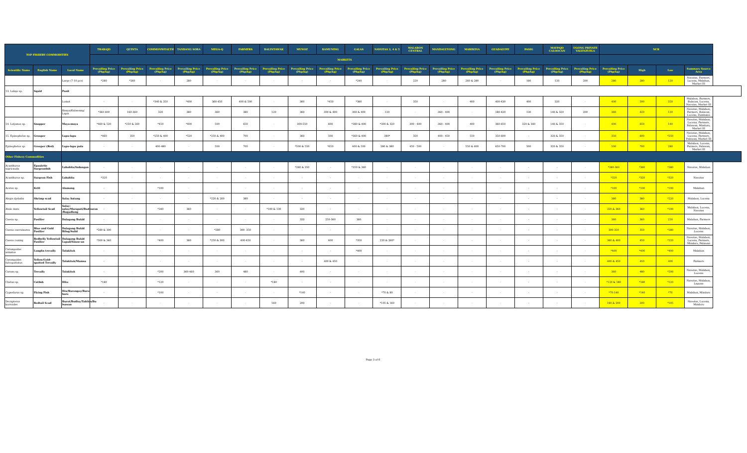| TOP FISHERY COMMODITIES | | | TRABAJO | QUINTA | COMMONWEALTH | TANDANG SORA | MEGA-Q | FARMERS | BALINTAWAK | MUNOZ | KAMUNING | GALAS | NAVOTAS 3, 4 & 5 | MALABON CENTRAL | MANDALUYONG | MARIKINA | GUADALUPE | PASIG | MAYPAJO CALOOCAN | UGONG PRIVATE VALENZUELA | NCR | | | |
| --- | --- | --- | --- | --- | --- | --- | --- | --- | --- | --- | --- | --- | --- | --- | --- | --- | --- | --- | --- | --- | --- | --- | --- | --- |
| | | | MARKETS | | | | | | | | | | | | | | | | | | | | | |
| Scientific Name | English Name | Local Name | Prevailing Price (Php/kg) | Prevailing Price (Php/kg) | Prevailing Price (Php/kg) | Prevailing Price (Php/kg) | Prevailing Price (Php/kg) | Prevailing Price (Php/kg) | Prevailing Price (Php/kg) | Prevailing Price (Php/kg) | Prevailing Price (Php/kg) | Prevailing Price (Php/kg) | Prevailing Price (Php/kg) | Prevailing Price (Php/kg) | Prevailing Price (Php/kg) | Prevailing Price (Php/kg) | Prevailing Price (Php/kg) | Prevailing Price (Php/kg) | Prevailing Price (Php/kg) | Prevailing Price (Php/kg) | Prevailing Price (Php/kg) | High | Low | Summary Source Area |
| | | Large (7-10 pcs) | *280 | *260 | - | 280 | - | - | - | - | - | *240 | - | 220 | 280 | 260 & 280 | - | 180 | 120 | 200 | 280 | 280 | 120 | Navotas, Farmers, Lucena, Malabon, Market III |
| 13. Loligo sp. | Squid | Pusit | | | | | | | | | | | | | | | | | | | | | | |
| | | Lumot | - | - | *340 & 350 | *400 | 360-450 | 400 & 500 | - | 360 | *450 | *380 | - | 350 | - | 400 | 400-430 | 400 | 320 | - | 400 | 500 | 320 | Malabon, Farmers, Bulacan, Lucena, Navotas, Market III |
| | | Bisaya/Kalawang/ Lapis | *360-400 | 160-360 | 320 | 380 | 360 | 380 | 120 | 360 | 300 & 400 | 300 & 400 | 120 | - | 360 - 400 | - | 180-420 | 130 | 140 & 320 | 200 | 360 | 420 | 120 | Navotas, Malabon, Farmers, Bulacan, Lucena, Zambales |
| 14. Lutjanus sp. | Snapper | Maya-maya | *460 & 520 | *250 & 260 | *450 | *400 | 500 | 650 | - | 300-550 | 600 | *380 & 400 | *300 & 320 | 300 - 400 | 360 - 400 | 400 | 360-650 | 320 & 340 | 140 & 350 | - | 400 | 650 | 140 | Navotas, Malabon, Lucena, Farmers, Palawan, Mindoro, Market III |
| 15. Epinephelus sp. | Grouper | Lapu-lapu | *460 | 350 | *250 & 400 | *520 | *250 & 400 | 700 | - | 360 | 500 | *360 & 400 | 380* | 350 | 400 - 450 | 550 | 350-600 | - | 320 & 350 | - | 350 | 600 | *250 | Navotas, Malabon, Lucena, Farmers, Palawan, Market III |
| Epinephelus sp. | Grouper (Red) | Lapu-lapu pula | - | - | 400-480 | - | 500 | 700 | - | *500 & 550 | *650 | 400 & 500 | 280 & 380 | 450 - 500 | - | 550 & 600 | 650-700 | 500 | 320 & 350 | - | 500 | 700 | 280 | Malabon, Lucena, Farmers, Palawan, Market III |
| Other Fishery Commodities | | | | | | | | | | | | | | | | | | | | | | | | |
| Acanthurus nigricauda | Epaulette Surgeonfish | Labahita/Indangan | - | - | - | - | - | - | - | *280 & 350 | - | *350 & 360 | - | - | - | - | - | - | - | - | *280-360 | *360 | *280 | Navotas, Malabon |
| Acanthurus sp. | Surgeon Fish | Labahita | *320 | - | - | - | - | - | - | - | - | - | - | - | - | - | - | - | - | - | *320 | *320 | *320 | Navotas |
| Acetes sp. | Krill | Alamang | - | - | *100 | - | - | - | - | - | - | - | - | - | - | - | - | - | - | - | *100 | *100 | *100 | Malabon |
| Alepis djebaba | Shrimp scad | Salay batang | - | - | - | - | *220 & 260 | 380 | - | - | - | - | - | - | - | - | - | - | - | - | 380 | 380 | *220 | Malabon, Lucena |
| Atule mate | Yellowtail Scad | Salay-salay/Marapati/Budburon /Bagudlong | - | - | *340 | 360 | - | - | *100 & 130 | 320 | - | - | - | - | - | - | - | - | - | - | 320 & 360 | 360 | *100 | Malabon, Lucena, Navotas |
| Caesio sp. | Fusilier | Dalagang Bukid | - | - | - | - | - | - | - | 320 | 250-360 | 360 | - | - | - | - | - | - | - | - | 360 | 360 | 250 | Malabon, Farmers |
| Caesio caerulaurea | Blue and Gold Fusilier | Dalagang Bukid Bilog/Sulid | *280 & 300 | - | - | - | *280 | 300 -350 | - | - | - | - | - | - | - | - | - | - | - | - | 300-350 | 350 | *280 | Navotas, Malabon, Lucena |
| Caesio cuning | Redbelly Yellowtail Fusilier | Dalagang Bukid Lapad/Sinaw-an | *300 & 340 | - | *400 | 360 | *250 & 300 | 400-450 | - | 360 | 400 | *350 | 220 & 260* | - | - | - | - | - | - | - | 360 & 400 | 450 | *220 | Navotas, Malabon, Lucena, Farmers, Mindoro, Palawan |
| Carangoides armatus | Longfin trevally | Talakitok | - | - | - | - | - | - | - | - | - | *400 | - | - | - | - | - | - | - | - | *400 | *400 | *400 | Malabon |
| Carangoides fulvoguttatus | Yellow/Gold-spotted Trevally | Talakitok/Mamsa | - | - | - | - | - | - | - | - | 400 & 450 | - | - | - | - | - | - | - | - | - | 400 & 450 | 450 | 400 | Farmers |
| Caranx sp. | Trevally | Talakitok | - | - | *200 | 360-460 | 360 | 480 | - | 400 | - | - | - | - | - | - | - | - | - | - | 360 | 480 | *200 | Navotas, Malabon, Lucena |
| Clarias sp. | Catfish | Hito | *180 | - | *120 | - | - | - | *180 | - | - | - | - | - | - | - | - | - | - | - | *120 & 180 | *180 | *120 | Navotas, Malabon, Laguna |
| Cypselurus sp. | Flying Fish | Iliw/Barongoy/Baro-baro | - | - | *100 | - | - | - | - | *140 | - | - | *70 & 80 | - | - | - | - | - | - | - | *70-140 | *140 | *70 | Malabon, Mindoro |
| Decapterus kurroides | Redtail Scad | Burot/Budloy/Tabilos/Bu lsawan | - | - | - | - | - | - | 160 | 200 | - | - | *105 & 160 | - | - | - | - | - | - | - | 160 & 200 | 200 | *105 | Navotas, Lucena, Mindoro |
Page 3 of 6